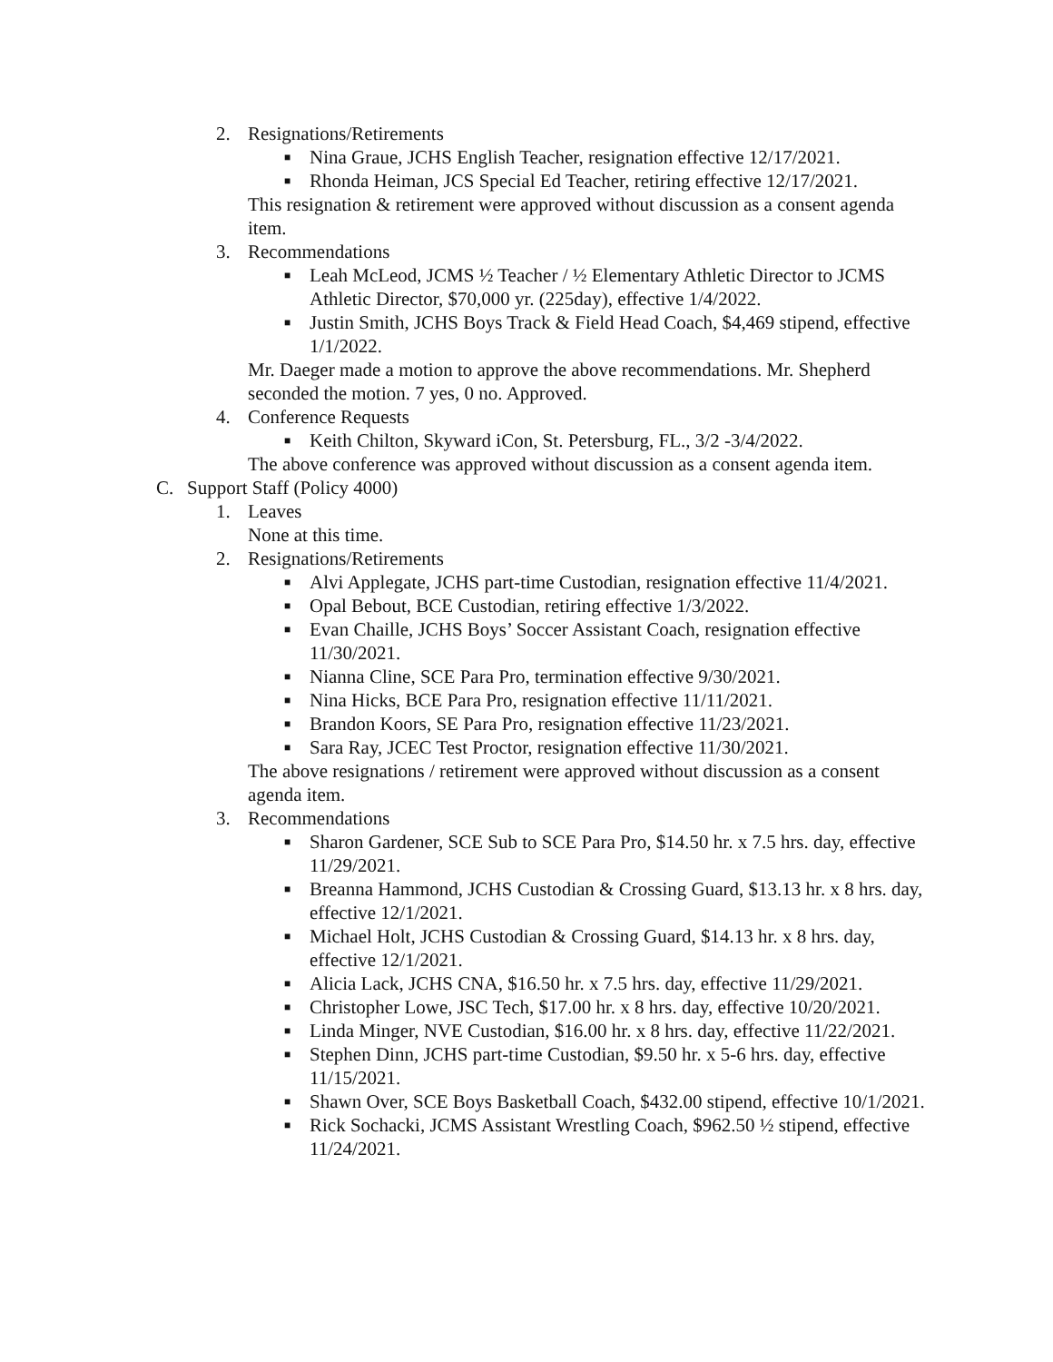2. Resignations/Retirements
■ Nina Graue, JCHS English Teacher, resignation effective 12/17/2021.
■ Rhonda Heiman, JCS Special Ed Teacher, retiring effective 12/17/2021.
This resignation & retirement were approved without discussion as a consent agenda item.
3. Recommendations
■ Leah McLeod, JCMS ½ Teacher / ½ Elementary Athletic Director to JCMS Athletic Director, $70,000 yr. (225day), effective 1/4/2022.
■ Justin Smith, JCHS Boys Track & Field Head Coach, $4,469 stipend, effective 1/1/2022.
Mr. Daeger made a motion to approve the above recommendations. Mr. Shepherd seconded the motion. 7 yes, 0 no. Approved.
4. Conference Requests
■ Keith Chilton, Skyward iCon, St. Petersburg, FL., 3/2 -3/4/2022.
The above conference was approved without discussion as a consent agenda item.
C. Support Staff (Policy 4000)
1. Leaves
None at this time.
2. Resignations/Retirements
■ Alvi Applegate, JCHS part-time Custodian, resignation effective 11/4/2021.
■ Opal Bebout, BCE Custodian, retiring effective 1/3/2022.
■ Evan Chaille, JCHS Boys’ Soccer Assistant Coach, resignation effective 11/30/2021.
■ Nianna Cline, SCE Para Pro, termination effective 9/30/2021.
■ Nina Hicks, BCE Para Pro, resignation effective 11/11/2021.
■ Brandon Koors, SE Para Pro, resignation effective 11/23/2021.
■ Sara Ray, JCEC Test Proctor, resignation effective 11/30/2021.
The above resignations / retirement were approved without discussion as a consent agenda item.
3. Recommendations
■ Sharon Gardener, SCE Sub to SCE Para Pro, $14.50 hr. x 7.5 hrs. day, effective 11/29/2021.
■ Breanna Hammond, JCHS Custodian & Crossing Guard, $13.13 hr. x 8 hrs. day, effective 12/1/2021.
■ Michael Holt, JCHS Custodian & Crossing Guard, $14.13 hr. x 8 hrs. day, effective 12/1/2021.
■ Alicia Lack, JCHS CNA, $16.50 hr. x 7.5 hrs. day, effective 11/29/2021.
■ Christopher Lowe, JSC Tech, $17.00 hr. x 8 hrs. day, effective 10/20/2021.
■ Linda Minger, NVE Custodian, $16.00 hr. x 8 hrs. day, effective 11/22/2021.
■ Stephen Dinn, JCHS part-time Custodian, $9.50 hr. x 5-6 hrs. day, effective 11/15/2021.
■ Shawn Over, SCE Boys Basketball Coach, $432.00 stipend, effective 10/1/2021.
■ Rick Sochacki, JCMS Assistant Wrestling Coach, $962.50 ½ stipend, effective 11/24/2021.